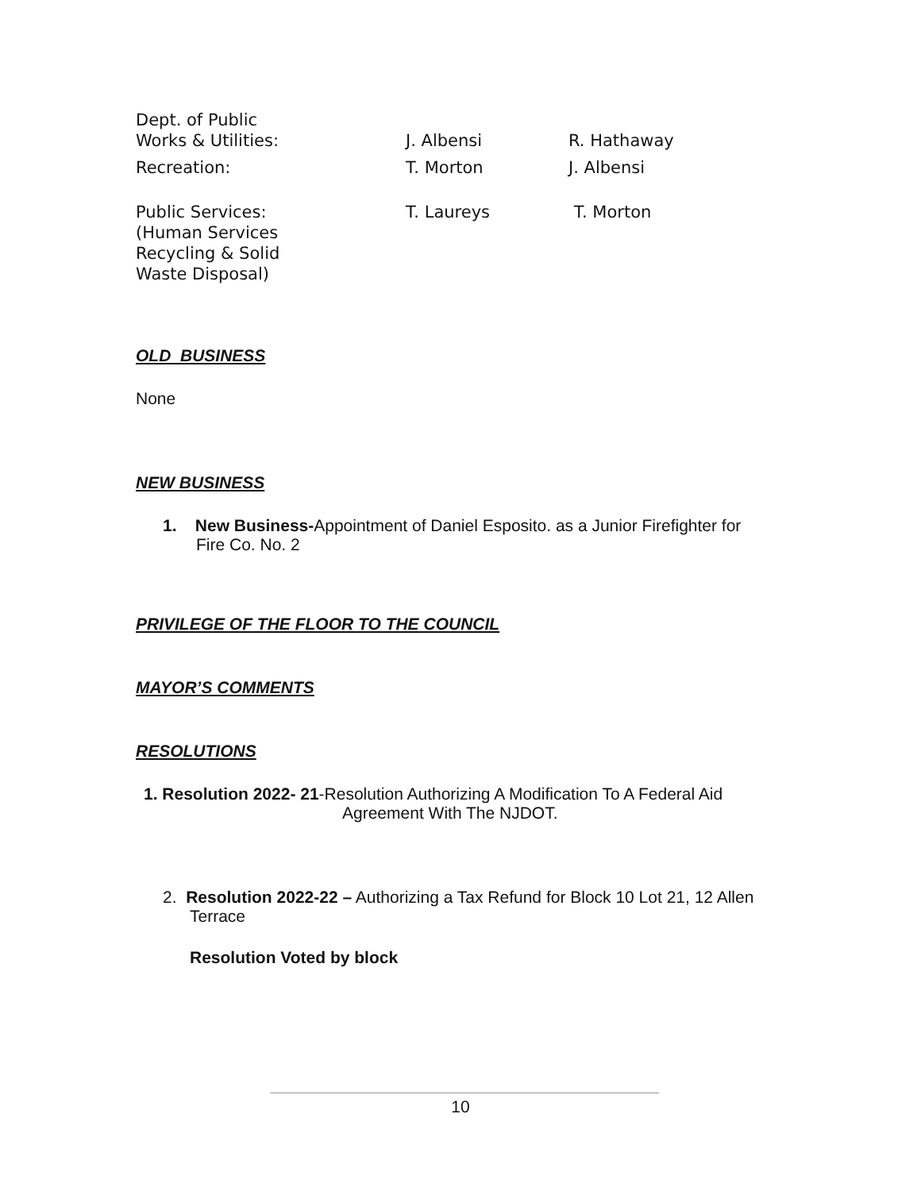| Dept. of Public Works & Utilities: | J. Albensi | R. Hathaway |
| Recreation: | T. Morton | J. Albensi |
| Public Services: (Human Services Recycling & Solid Waste Disposal) | T. Laureys | T. Morton |
OLD BUSINESS
None
NEW BUSINESS
1. New Business-Appointment of Daniel Esposito. as a Junior Firefighter for Fire Co. No. 2
PRIVILEGE OF THE FLOOR TO THE COUNCIL
MAYOR’S COMMENTS
RESOLUTIONS
1. Resolution 2022- 21-Resolution Authorizing A Modification To A Federal Aid
Agreement With The NJDOT.
2. Resolution 2022-22 – Authorizing a Tax Refund for Block 10 Lot 21, 12 Allen Terrace
Resolution Voted by block
10